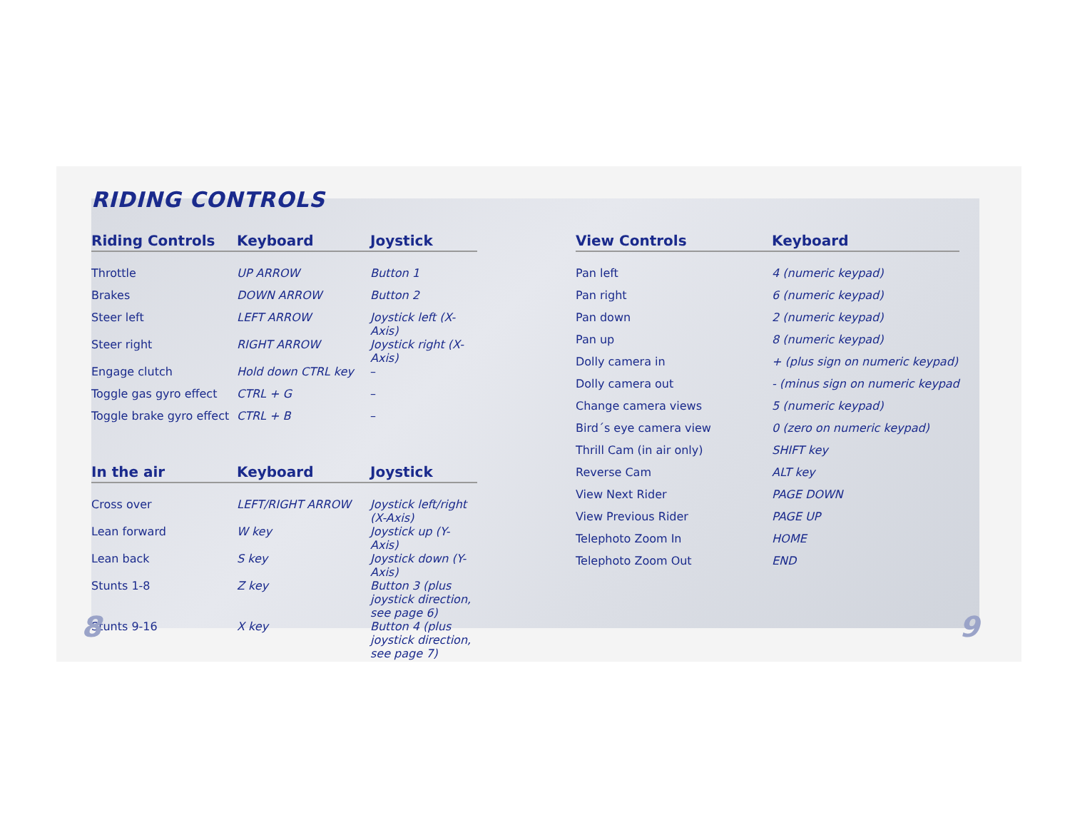RIDING CONTROLS
| Riding Controls | Keyboard | Joystick |
| --- | --- | --- |
| Throttle | UP ARROW | Button 1 |
| Brakes | DOWN ARROW | Button 2 |
| Steer left | LEFT ARROW | Joystick left (X-Axis) |
| Steer right | RIGHT ARROW | Joystick right (X-Axis) |
| Engage clutch | Hold down CTRL key | – |
| Toggle gas gyro effect | CTRL + G | – |
| Toggle brake gyro effect | CTRL + B | – |
| In the air | Keyboard | Joystick |
| --- | --- | --- |
| Cross over | LEFT/RIGHT ARROW | Joystick left/right (X-Axis) |
| Lean forward | W key | Joystick up (Y-Axis) |
| Lean back | S key | Joystick down (Y-Axis) |
| Stunts 1-8 | Z key | Button 3 (plus joystick direction, see page 6) |
| Stunts 9-16 | X key | Button 4 (plus joystick direction, see page 7) |
| View Controls | Keyboard |
| --- | --- |
| Pan left | 4 (numeric keypad) |
| Pan right | 6 (numeric keypad) |
| Pan down | 2 (numeric keypad) |
| Pan up | 8 (numeric keypad) |
| Dolly camera in | + (plus sign on numeric keypad) |
| Dolly camera out | - (minus sign on numeric keypad |
| Change camera views | 5 (numeric keypad) |
| Bird´s eye camera view | 0 (zero on numeric keypad) |
| Thrill Cam (in air only) | SHIFT key |
| Reverse Cam | ALT key |
| View Next Rider | PAGE DOWN |
| View Previous Rider | PAGE UP |
| Telephoto Zoom In | HOME |
| Telephoto Zoom Out | END |
8 9